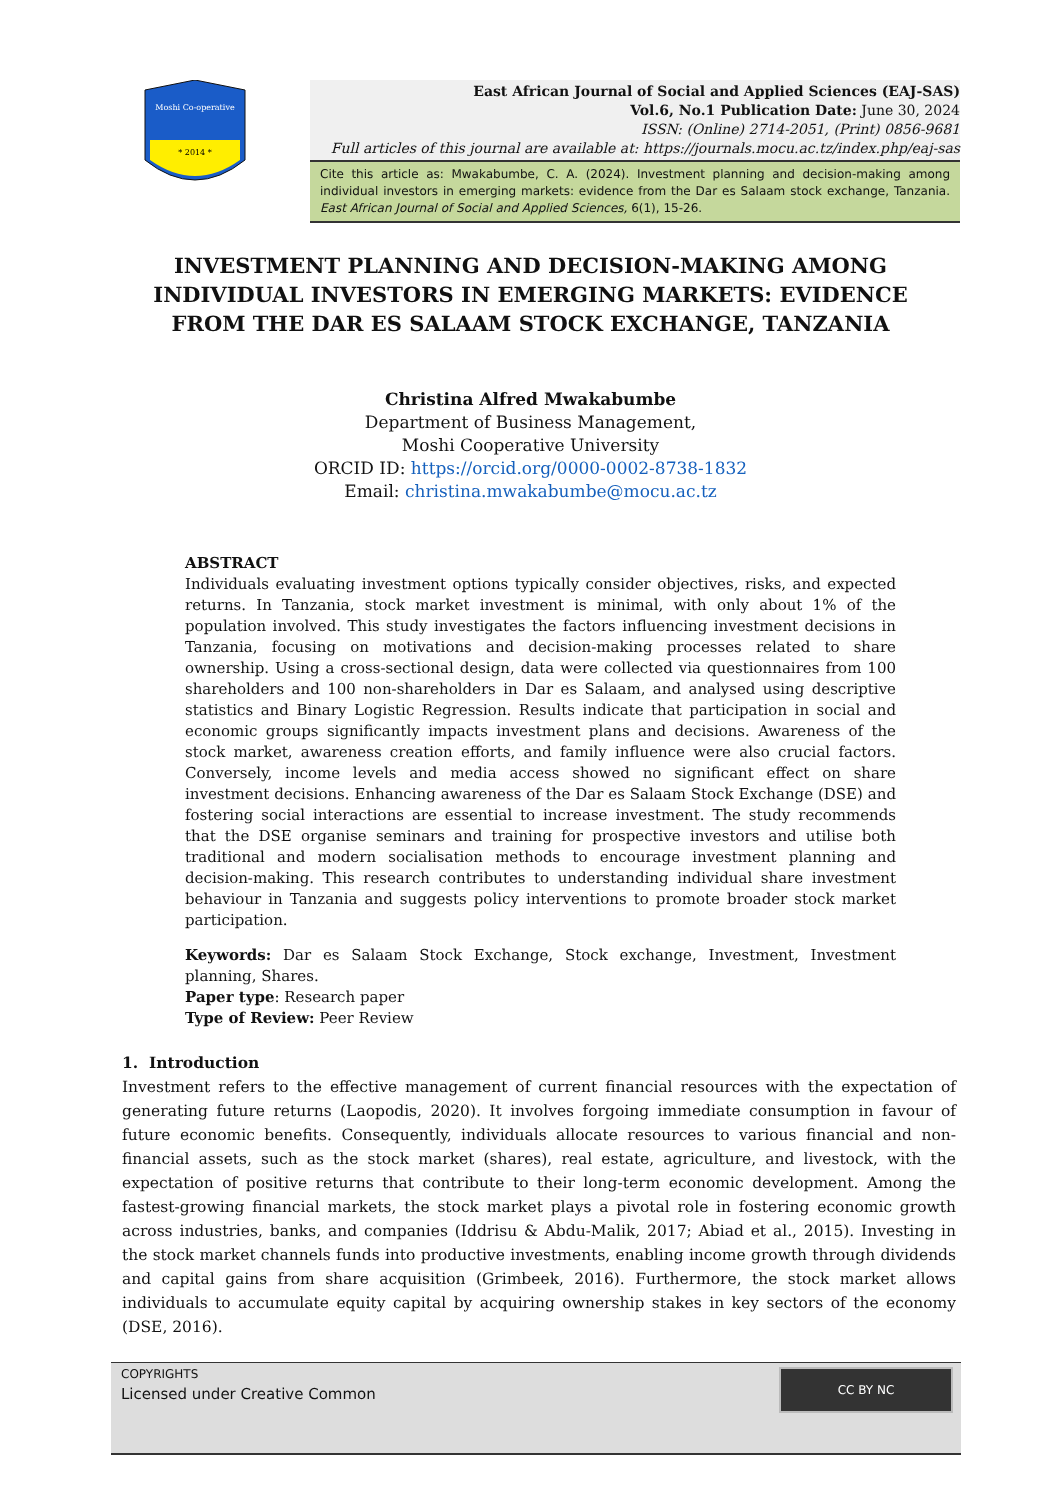Moshi Co-operative
* 2014 *
East African Journal of Social and Applied Sciences (EAJ-SAS)
Vol.6, No.1 Publication Date: June 30, 2024
ISSN: (Online) 2714-2051, (Print) 0856-9681
Full articles of this journal are available at: https://journals.mocu.ac.tz/index.php/eaj-sas
Cite this article as: Mwakabumbe, C. A. (2024). Investment planning and decision-making among individual investors in emerging markets: evidence from the Dar es Salaam stock exchange, Tanzania. East African Journal of Social and Applied Sciences, 6(1), 15-26.
INVESTMENT PLANNING AND DECISION-MAKING AMONG INDIVIDUAL INVESTORS IN EMERGING MARKETS: EVIDENCE FROM THE DAR ES SALAAM STOCK EXCHANGE, TANZANIA
Christina Alfred Mwakabumbe
Department of Business Management,
Moshi Cooperative University
ORCID ID: https://orcid.org/0000-0002-8738-1832
Email: christina.mwakabumbe@mocu.ac.tz
ABSTRACT
Individuals evaluating investment options typically consider objectives, risks, and expected returns. In Tanzania, stock market investment is minimal, with only about 1% of the population involved. This study investigates the factors influencing investment decisions in Tanzania, focusing on motivations and decision-making processes related to share ownership. Using a cross-sectional design, data were collected via questionnaires from 100 shareholders and 100 non-shareholders in Dar es Salaam, and analysed using descriptive statistics and Binary Logistic Regression. Results indicate that participation in social and economic groups significantly impacts investment plans and decisions. Awareness of the stock market, awareness creation efforts, and family influence were also crucial factors. Conversely, income levels and media access showed no significant effect on share investment decisions. Enhancing awareness of the Dar es Salaam Stock Exchange (DSE) and fostering social interactions are essential to increase investment. The study recommends that the DSE organise seminars and training for prospective investors and utilise both traditional and modern socialisation methods to encourage investment planning and decision-making. This research contributes to understanding individual share investment behaviour in Tanzania and suggests policy interventions to promote broader stock market participation.
Keywords: Dar es Salaam Stock Exchange, Stock exchange, Investment, Investment planning, Shares.
Paper type: Research paper
Type of Review: Peer Review
1. Introduction
Investment refers to the effective management of current financial resources with the expectation of generating future returns (Laopodis, 2020). It involves forgoing immediate consumption in favour of future economic benefits. Consequently, individuals allocate resources to various financial and non-financial assets, such as the stock market (shares), real estate, agriculture, and livestock, with the expectation of positive returns that contribute to their long-term economic development. Among the fastest-growing financial markets, the stock market plays a pivotal role in fostering economic growth across industries, banks, and companies (Iddrisu & Abdu-Malik, 2017; Abiad et al., 2015). Investing in the stock market channels funds into productive investments, enabling income growth through dividends and capital gains from share acquisition (Grimbeek, 2016). Furthermore, the stock market allows individuals to accumulate equity capital by acquiring ownership stakes in key sectors of the economy (DSE, 2016).
COPYRIGHTS
Licensed under Creative Common
CC BY NC